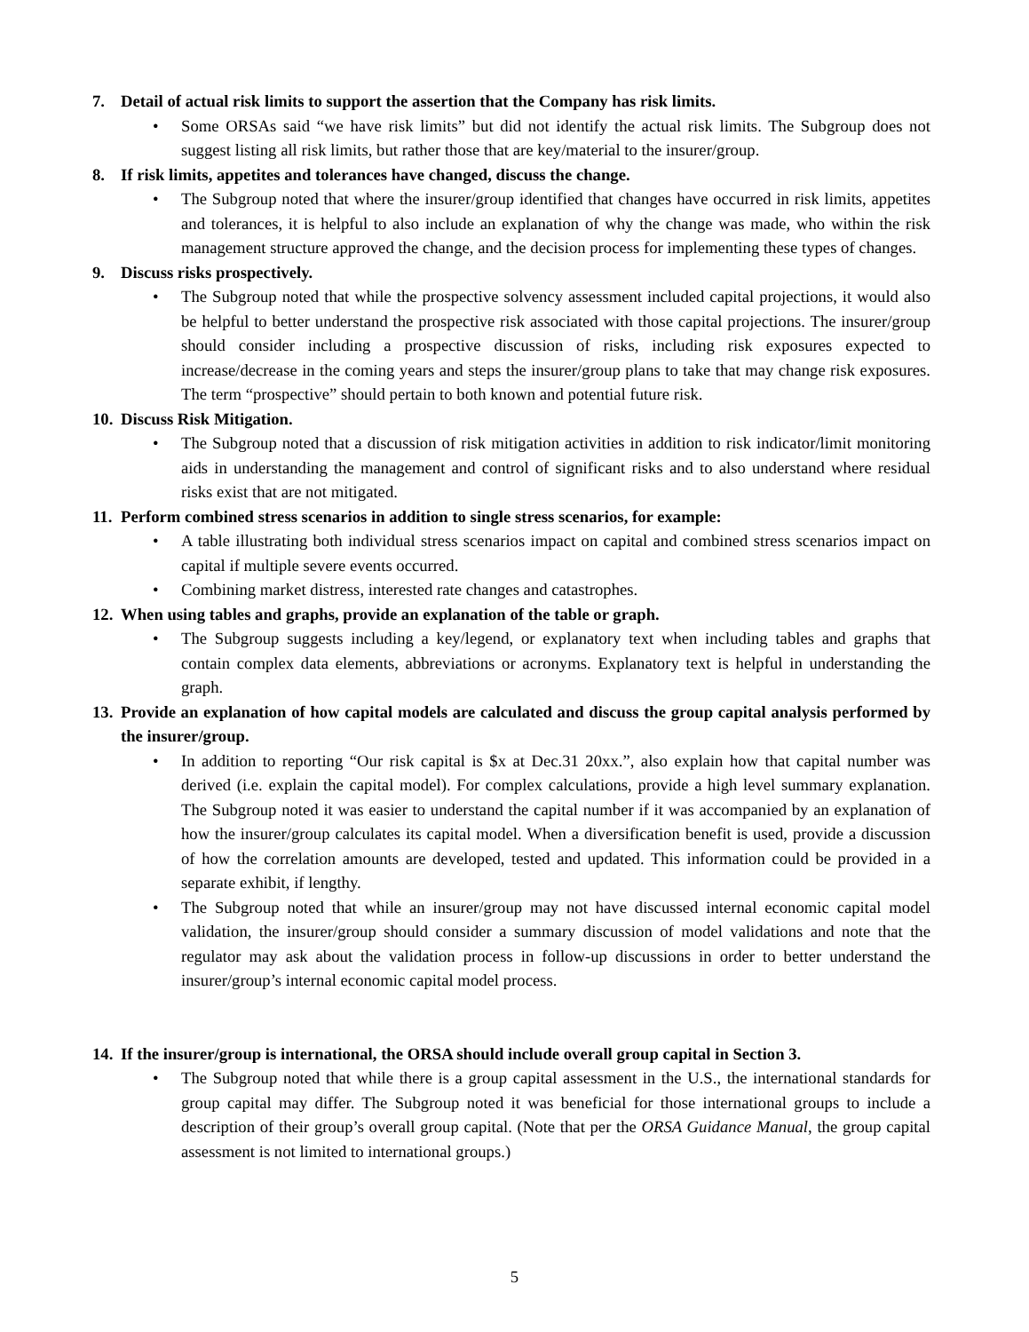7. Detail of actual risk limits to support the assertion that the Company has risk limits.
• Some ORSAs said “we have risk limits” but did not identify the actual risk limits. The Subgroup does not suggest listing all risk limits, but rather those that are key/material to the insurer/group.
8. If risk limits, appetites and tolerances have changed, discuss the change.
• The Subgroup noted that where the insurer/group identified that changes have occurred in risk limits, appetites and tolerances, it is helpful to also include an explanation of why the change was made, who within the risk management structure approved the change, and the decision process for implementing these types of changes.
9. Discuss risks prospectively.
• The Subgroup noted that while the prospective solvency assessment included capital projections, it would also be helpful to better understand the prospective risk associated with those capital projections. The insurer/group should consider including a prospective discussion of risks, including risk exposures expected to increase/decrease in the coming years and steps the insurer/group plans to take that may change risk exposures. The term “prospective” should pertain to both known and potential future risk.
10. Discuss Risk Mitigation.
• The Subgroup noted that a discussion of risk mitigation activities in addition to risk indicator/limit monitoring aids in understanding the management and control of significant risks and to also understand where residual risks exist that are not mitigated.
11. Perform combined stress scenarios in addition to single stress scenarios, for example:
• A table illustrating both individual stress scenarios impact on capital and combined stress scenarios impact on capital if multiple severe events occurred.
• Combining market distress, interested rate changes and catastrophes.
12. When using tables and graphs, provide an explanation of the table or graph.
• The Subgroup suggests including a key/legend, or explanatory text when including tables and graphs that contain complex data elements, abbreviations or acronyms. Explanatory text is helpful in understanding the graph.
13. Provide an explanation of how capital models are calculated and discuss the group capital analysis performed by the insurer/group.
• In addition to reporting “Our risk capital is $x at Dec.31 20xx.”, also explain how that capital number was derived (i.e. explain the capital model). For complex calculations, provide a high level summary explanation. The Subgroup noted it was easier to understand the capital number if it was accompanied by an explanation of how the insurer/group calculates its capital model. When a diversification benefit is used, provide a discussion of how the correlation amounts are developed, tested and updated. This information could be provided in a separate exhibit, if lengthy.
• The Subgroup noted that while an insurer/group may not have discussed internal economic capital model validation, the insurer/group should consider a summary discussion of model validations and note that the regulator may ask about the validation process in follow-up discussions in order to better understand the insurer/group’s internal economic capital model process.
14. If the insurer/group is international, the ORSA should include overall group capital in Section 3.
• The Subgroup noted that while there is a group capital assessment in the U.S., the international standards for group capital may differ. The Subgroup noted it was beneficial for those international groups to include a description of their group’s overall group capital. (Note that per the ORSA Guidance Manual, the group capital assessment is not limited to international groups.)
5